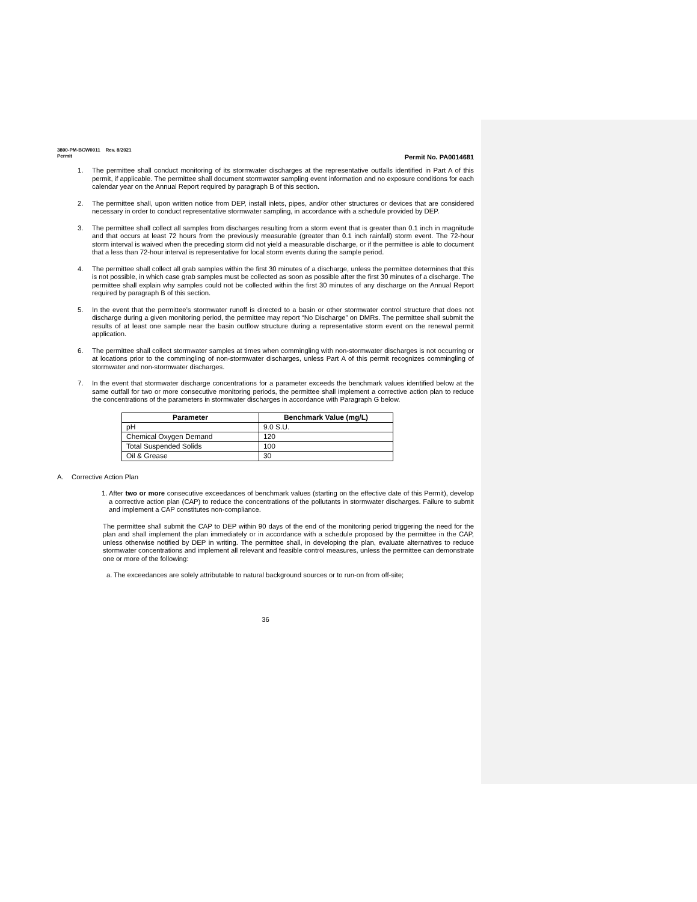3800-PM-BCW0011 Rev. 8/2021
Permit Permit No. PA0014681
1. The permittee shall conduct monitoring of its stormwater discharges at the representative outfalls identified in Part A of this permit, if applicable. The permittee shall document stormwater sampling event information and no exposure conditions for each calendar year on the Annual Report required by paragraph B of this section.
2. The permittee shall, upon written notice from DEP, install inlets, pipes, and/or other structures or devices that are considered necessary in order to conduct representative stormwater sampling, in accordance with a schedule provided by DEP.
3. The permittee shall collect all samples from discharges resulting from a storm event that is greater than 0.1 inch in magnitude and that occurs at least 72 hours from the previously measurable (greater than 0.1 inch rainfall) storm event. The 72-hour storm interval is waived when the preceding storm did not yield a measurable discharge, or if the permittee is able to document that a less than 72-hour interval is representative for local storm events during the sample period.
4. The permittee shall collect all grab samples within the first 30 minutes of a discharge, unless the permittee determines that this is not possible, in which case grab samples must be collected as soon as possible after the first 30 minutes of a discharge. The permittee shall explain why samples could not be collected within the first 30 minutes of any discharge on the Annual Report required by paragraph B of this section.
5. In the event that the permittee’s stormwater runoff is directed to a basin or other stormwater control structure that does not discharge during a given monitoring period, the permittee may report “No Discharge” on DMRs. The permittee shall submit the results of at least one sample near the basin outflow structure during a representative storm event on the renewal permit application.
6. The permittee shall collect stormwater samples at times when commingling with non-stormwater discharges is not occurring or at locations prior to the commingling of non-stormwater discharges, unless Part A of this permit recognizes commingling of stormwater and non-stormwater discharges.
7. In the event that stormwater discharge concentrations for a parameter exceeds the benchmark values identified below at the same outfall for two or more consecutive monitoring periods, the permittee shall implement a corrective action plan to reduce the concentrations of the parameters in stormwater discharges in accordance with Paragraph G below.
| Parameter | Benchmark Value (mg/L) |
| --- | --- |
| pH | 9.0 S.U. |
| Chemical Oxygen Demand | 120 |
| Total Suspended Solids | 100 |
| Oil & Grease | 30 |
A. Corrective Action Plan
1. After two or more consecutive exceedances of benchmark values (starting on the effective date of this Permit), develop a corrective action plan (CAP) to reduce the concentrations of the pollutants in stormwater discharges. Failure to submit and implement a CAP constitutes non-compliance.
The permittee shall submit the CAP to DEP within 90 days of the end of the monitoring period triggering the need for the plan and shall implement the plan immediately or in accordance with a schedule proposed by the permittee in the CAP, unless otherwise notified by DEP in writing. The permittee shall, in developing the plan, evaluate alternatives to reduce stormwater concentrations and implement all relevant and feasible control measures, unless the permittee can demonstrate one or more of the following:
a. The exceedances are solely attributable to natural background sources or to run-on from off-site;
36